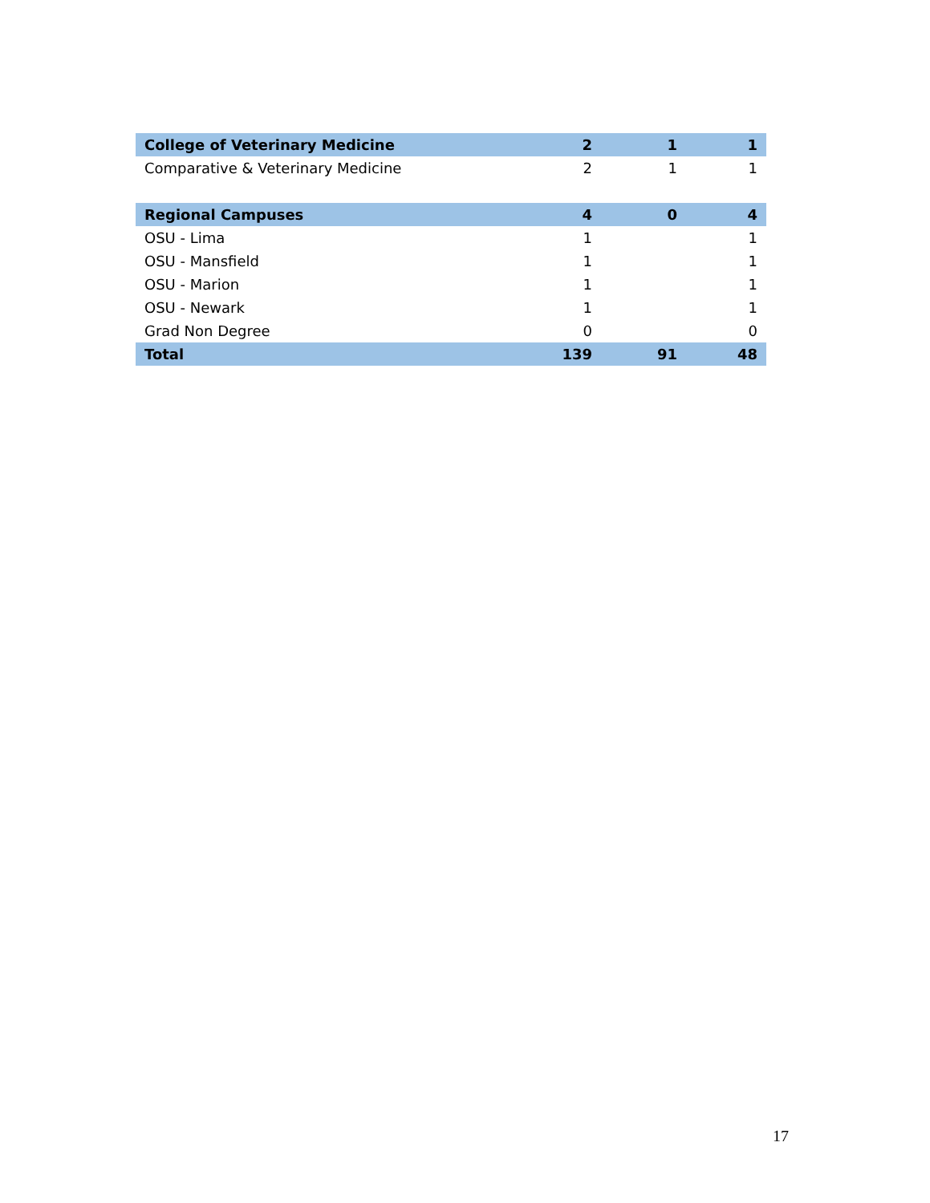| College of Veterinary Medicine | 2 | 1 | 1 |
| Comparative & Veterinary Medicine | 2 | 1 | 1 |
| Regional Campuses | 4 | 0 | 4 |
| OSU - Lima | 1 | | 1 |
| OSU - Mansfield | 1 | | 1 |
| OSU - Marion | 1 | | 1 |
| OSU - Newark | 1 | | 1 |
| Grad Non Degree | 0 | | 0 |
| Total | 139 | 91 | 48 |
17